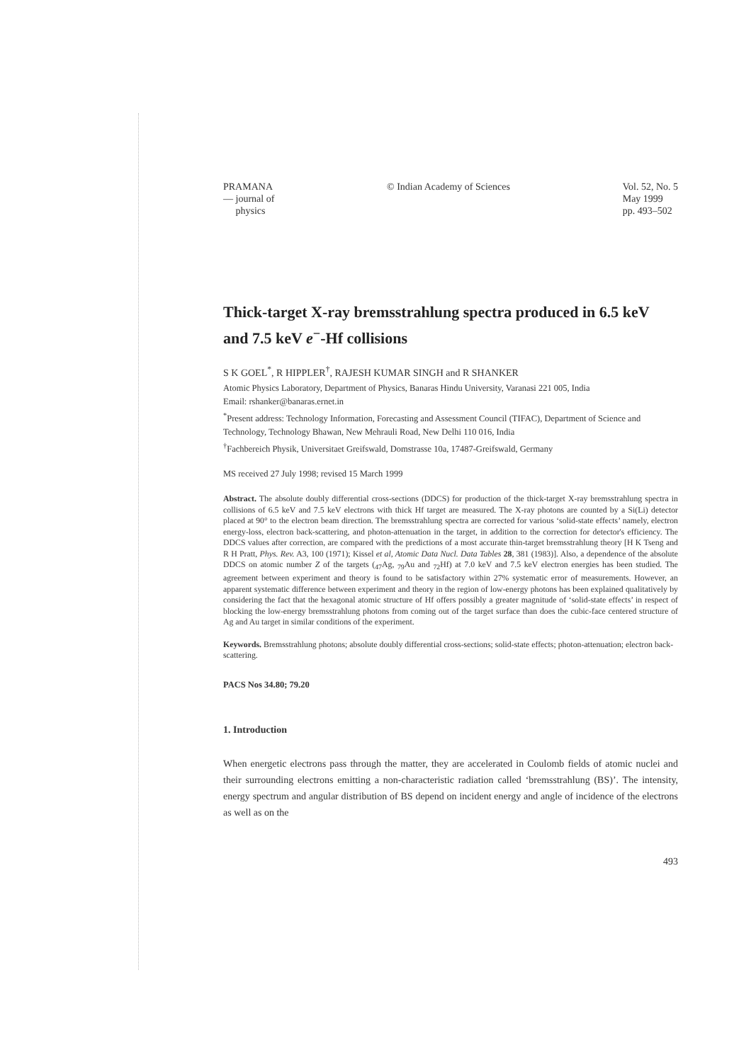PRAMANA
— journal of
physics
© Indian Academy of Sciences Vol. 52, No. 5
May 1999
pp. 493–502
Thick-target X-ray bremsstrahlung spectra produced in 6.5 keV and 7.5 keV e<sup>−</sup>-Hf collisions
S K GOEL<sup>*</sup>, R HIPPLER<sup>†</sup>, RAJESH KUMAR SINGH and R SHANKER
Atomic Physics Laboratory, Department of Physics, Banaras Hindu University, Varanasi 221 005, India
Email: rshanker@banaras.ernet.in
<sup>*</sup> Present address: Technology Information, Forecasting and Assessment Council (TIFAC), Department of Science and Technology, Technology Bhawan, New Mehrauli Road, New Delhi 110 016, India
<sup>†</sup> Fachbereich Physik, Universitaet Greifswald, Domstrasse 10a, 17487-Greifswald, Germany
MS received 27 July 1998; revised 15 March 1999
Abstract. The absolute doubly differential cross-sections (DDCS) for production of the thick-target X-ray bremsstrahlung spectra in collisions of 6.5 keV and 7.5 keV electrons with thick Hf target are measured. The X-ray photons are counted by a Si(Li) detector placed at 90° to the electron beam direction. The bremsstrahlung spectra are corrected for various ‘solid-state effects’ namely, electron energy-loss, electron back-scattering, and photon-attenuation in the target, in addition to the correction for detector's efficiency. The DDCS values after correction, are compared with the predictions of a most accurate thin-target bremsstrahlung theory [H K Tseng and R H Pratt, Phys. Rev. A3, 100 (1971); Kissel et al, Atomic Data Nucl. Data Tables 28, 381 (1983)]. Also, a dependence of the absolute DDCS on atomic number Z of the targets (<sub>47</sub>Ag, <sub>79</sub>Au and <sub>72</sub>Hf) at 7.0 keV and 7.5 keV electron energies has been studied. The agreement between experiment and theory is found to be satisfactory within 27% systematic error of measurements. However, an apparent systematic difference between experiment and theory in the region of low-energy photons has been explained qualitatively by considering the fact that the hexagonal atomic structure of Hf offers possibly a greater magnitude of ‘solid-state effects’ in respect of blocking the low-energy bremsstrahlung photons from coming out of the target surface than does the cubic-face centered structure of Ag and Au target in similar conditions of the experiment.
Keywords. Bremsstrahlung photons; absolute doubly differential cross-sections; solid-state effects; photon-attenuation; electron back-scattering.
PACS Nos 34.80; 79.20
1. Introduction
When energetic electrons pass through the matter, they are accelerated in Coulomb fields of atomic nuclei and their surrounding electrons emitting a non-characteristic radiation called ‘bremsstrahlung (BS)’. The intensity, energy spectrum and angular distribution of BS depend on incident energy and angle of incidence of the electrons as well as on the
493